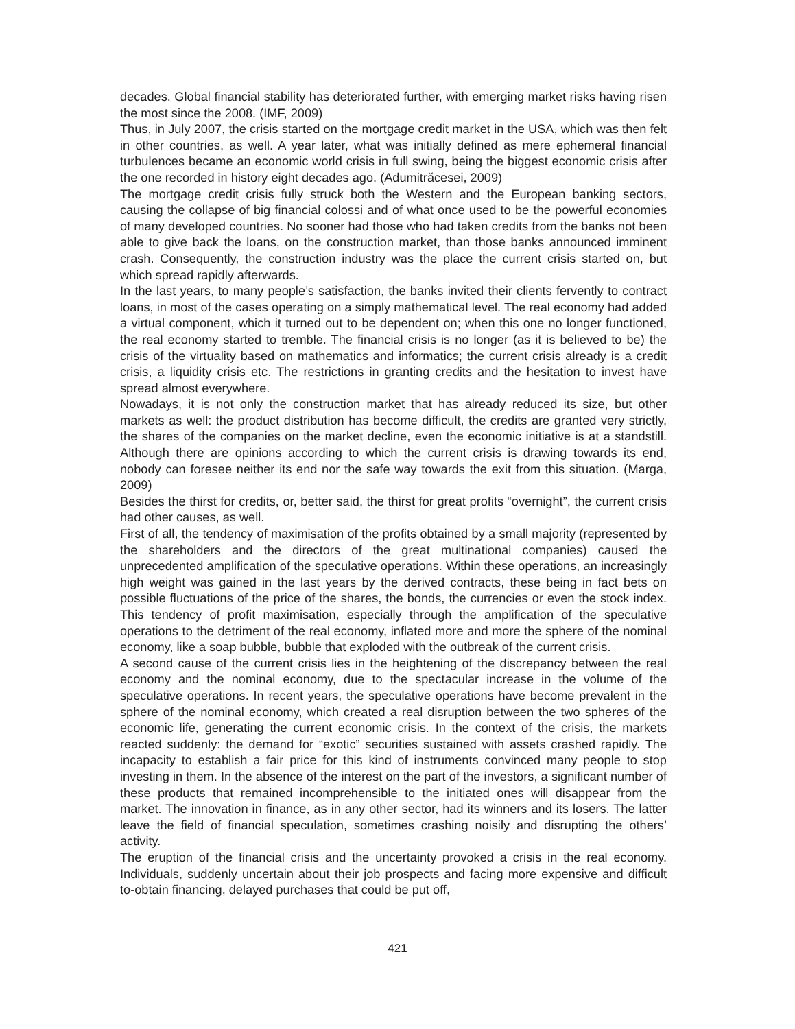decades. Global financial stability has deteriorated further, with emerging market risks having risen the most since the 2008. (IMF, 2009)
Thus, in July 2007, the crisis started on the mortgage credit market in the USA, which was then felt in other countries, as well. A year later, what was initially defined as mere ephemeral financial turbulences became an economic world crisis in full swing, being the biggest economic crisis after the one recorded in history eight decades ago. (Adumitrăcesei, 2009)
The mortgage credit crisis fully struck both the Western and the European banking sectors, causing the collapse of big financial colossi and of what once used to be the powerful economies of many developed countries. No sooner had those who had taken credits from the banks not been able to give back the loans, on the construction market, than those banks announced imminent crash. Consequently, the construction industry was the place the current crisis started on, but which spread rapidly afterwards.
In the last years, to many people’s satisfaction, the banks invited their clients fervently to contract loans, in most of the cases operating on a simply mathematical level. The real economy had added a virtual component, which it turned out to be dependent on; when this one no longer functioned, the real economy started to tremble. The financial crisis is no longer (as it is believed to be) the crisis of the virtuality based on mathematics and informatics; the current crisis already is a credit crisis, a liquidity crisis etc. The restrictions in granting credits and the hesitation to invest have spread almost everywhere.
Nowadays, it is not only the construction market that has already reduced its size, but other markets as well: the product distribution has become difficult, the credits are granted very strictly, the shares of the companies on the market decline, even the economic initiative is at a standstill. Although there are opinions according to which the current crisis is drawing towards its end, nobody can foresee neither its end nor the safe way towards the exit from this situation. (Marga, 2009)
Besides the thirst for credits, or, better said, the thirst for great profits “overnight”, the current crisis had other causes, as well.
First of all, the tendency of maximisation of the profits obtained by a small majority (represented by the shareholders and the directors of the great multinational companies) caused the unprecedented amplification of the speculative operations. Within these operations, an increasingly high weight was gained in the last years by the derived contracts, these being in fact bets on possible fluctuations of the price of the shares, the bonds, the currencies or even the stock index. This tendency of profit maximisation, especially through the amplification of the speculative operations to the detriment of the real economy, inflated more and more the sphere of the nominal economy, like a soap bubble, bubble that exploded with the outbreak of the current crisis.
A second cause of the current crisis lies in the heightening of the discrepancy between the real economy and the nominal economy, due to the spectacular increase in the volume of the speculative operations. In recent years, the speculative operations have become prevalent in the sphere of the nominal economy, which created a real disruption between the two spheres of the economic life, generating the current economic crisis. In the context of the crisis, the markets reacted suddenly: the demand for “exotic” securities sustained with assets crashed rapidly. The incapacity to establish a fair price for this kind of instruments convinced many people to stop investing in them. In the absence of the interest on the part of the investors, a significant number of these products that remained incomprehensible to the initiated ones will disappear from the market. The innovation in finance, as in any other sector, had its winners and its losers. The latter leave the field of financial speculation, sometimes crashing noisily and disrupting the others’ activity.
The eruption of the financial crisis and the uncertainty provoked a crisis in the real economy. Individuals, suddenly uncertain about their job prospects and facing more expensive and difficult to-obtain financing, delayed purchases that could be put off,
421